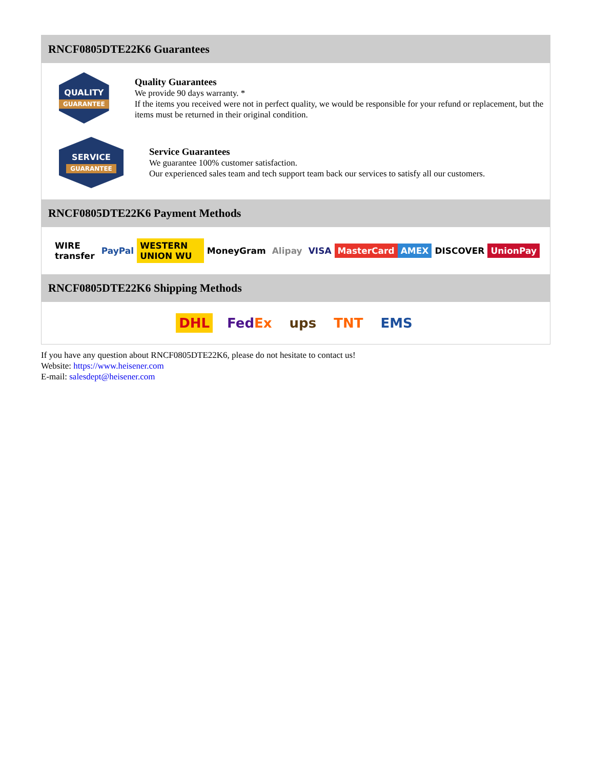RNCF0805DTE22K6 Guarantees
QUALITY
GUARANTEE
Quality Guarantees
We provide 90 days warranty. *
If the items you received were not in perfect quality, we would be responsible for your refund or replacement, but the items must be returned in their original condition.
SERVICE
GUARANTEE
Service Guarantees
We guarantee 100% customer satisfaction.
Our experienced sales team and tech support team back our services to satisfy all our customers.
RNCF0805DTE22K6 Payment Methods
WIRE transfer PayPal WESTERN UNION WU MoneyGram Alipay VISA MasterCard AMEX DISCOVER UnionPay
RNCF0805DTE22K6 Shipping Methods
DHL FedEx ups TNT EMS
If you have any question about RNCF0805DTE22K6, please do not hesitate to contact us!
Website: https://www.heisener.com
E-mail: salesdept@heisener.com